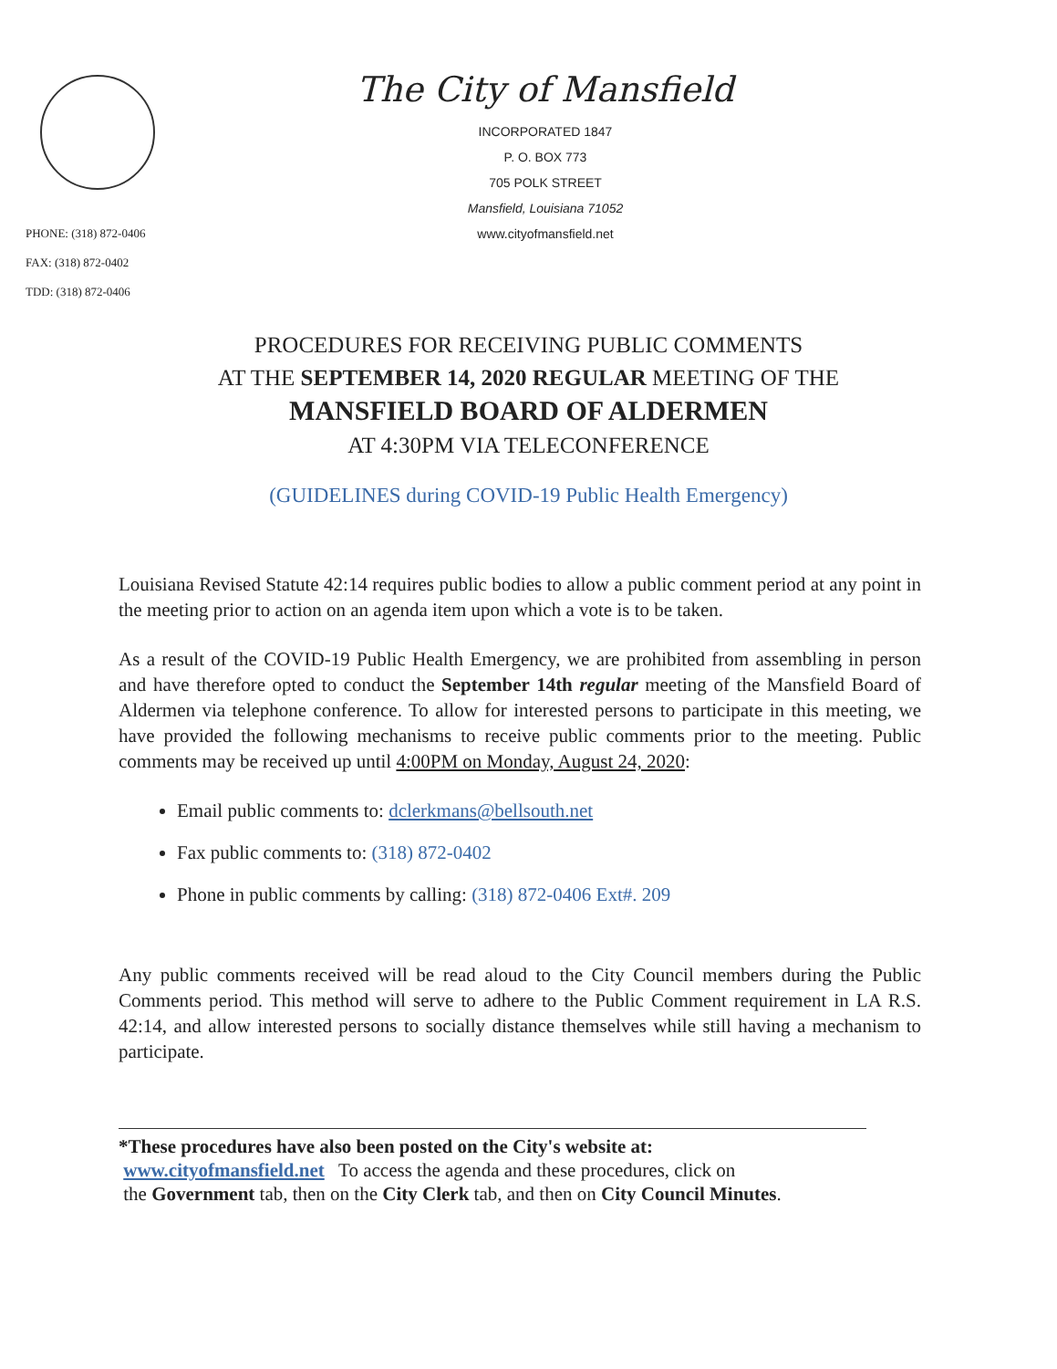PHONE: (318) 872-0406
FAX: (318) 872-0402
TDD: (318) 872-0406
The City of Mansfield
INCORPORATED 1847
P. O. BOX 773
705 POLK STREET
Mansfield, Louisiana 71052
www.cityofmansfield.net
PROCEDURES FOR RECEIVING PUBLIC COMMENTS
AT THE SEPTEMBER 14, 2020 REGULAR MEETING OF THE
MANSFIELD BOARD OF ALDERMEN
AT 4:30PM VIA TELECONFERENCE
(GUIDELINES during COVID-19 Public Health Emergency)
Louisiana Revised Statute 42:14 requires public bodies to allow a public comment period at any point in the meeting prior to action on an agenda item upon which a vote is to be taken.
As a result of the COVID-19 Public Health Emergency, we are prohibited from assembling in person and have therefore opted to conduct the September 14th regular meeting of the Mansfield Board of Aldermen via telephone conference. To allow for interested persons to participate in this meeting, we have provided the following mechanisms to receive public comments prior to the meeting. Public comments may be received up until 4:00PM on Monday, August 24, 2020:
Email public comments to: dclerkmans@bellsouth.net
Fax public comments to: (318) 872-0402
Phone in public comments by calling: (318) 872-0406 Ext#. 209
Any public comments received will be read aloud to the City Council members during the Public Comments period. This method will serve to adhere to the Public Comment requirement in LA R.S. 42:14, and allow interested persons to socially distance themselves while still having a mechanism to participate.
*These procedures have also been posted on the City's website at:
www.cityofmansfield.net To access the agenda and these procedures, click on
the Government tab, then on the City Clerk tab, and then on City Council Minutes.